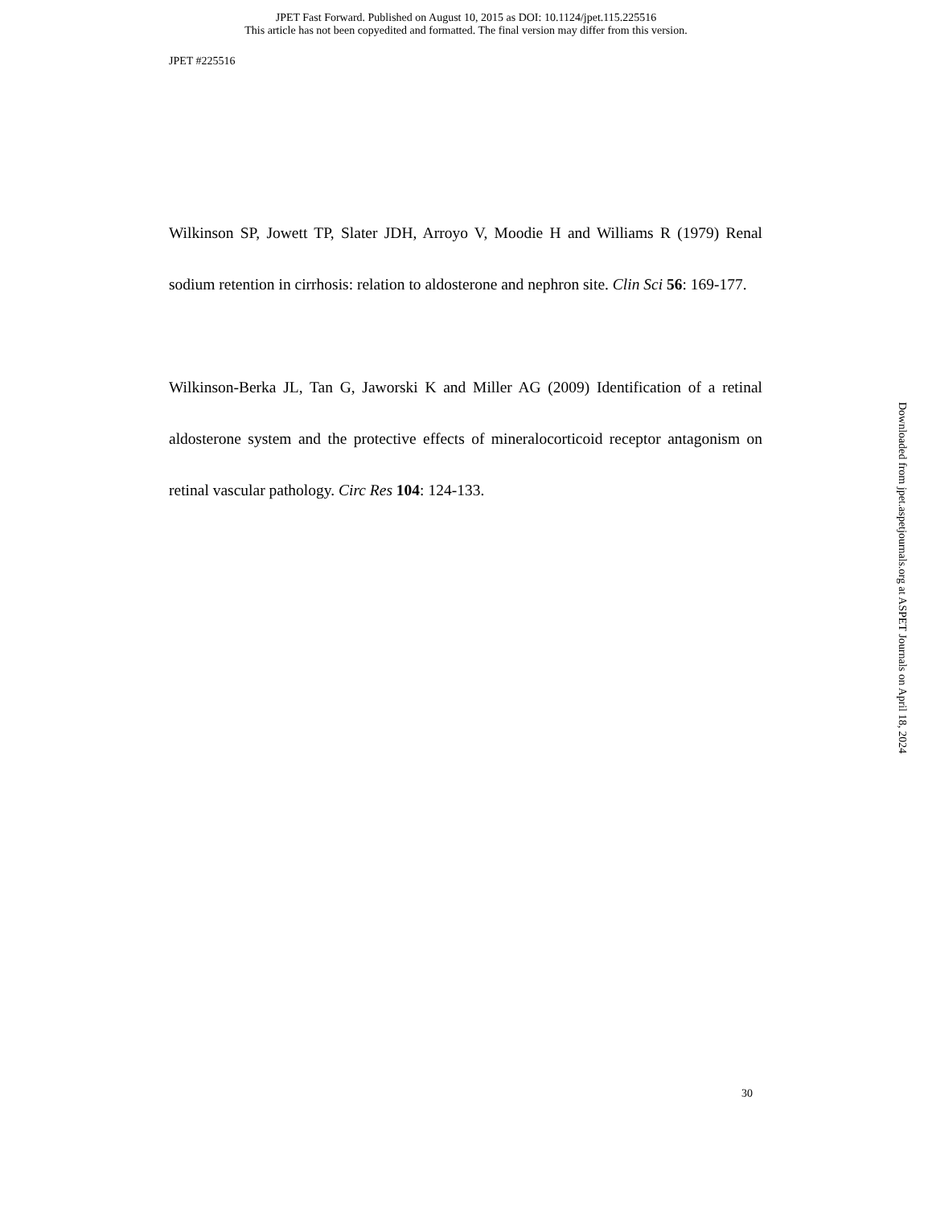JPET Fast Forward. Published on August 10, 2015 as DOI: 10.1124/jpet.115.225516
This article has not been copyedited and formatted. The final version may differ from this version.
JPET #225516
Wilkinson SP, Jowett TP, Slater JDH, Arroyo V, Moodie H and Williams R (1979) Renal sodium retention in cirrhosis: relation to aldosterone and nephron site. Clin Sci 56: 169-177.
Wilkinson-Berka JL, Tan G, Jaworski K and Miller AG (2009) Identification of a retinal aldosterone system and the protective effects of mineralocorticoid receptor antagonism on retinal vascular pathology. Circ Res 104: 124-133.
Downloaded from jpet.aspetjournals.org at ASPET Journals on April 18, 2024
30